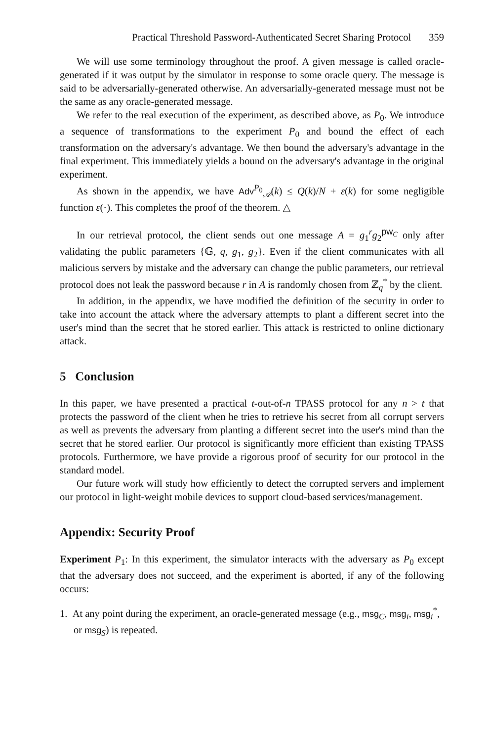Practical Threshold Password-Authenticated Secret Sharing Protocol 359
We will use some terminology throughout the proof. A given message is called oracle-generated if it was output by the simulator in response to some oracle query. The message is said to be adversarially-generated otherwise. An adversarially-generated message must not be the same as any oracle-generated message.
We refer to the real execution of the experiment, as described above, as P<sub>0</sub>. We introduce a sequence of transformations to the experiment P<sub>0</sub> and bound the effect of each transformation on the adversary's advantage. We then bound the adversary's advantage in the final experiment. This immediately yields a bound on the adversary's advantage in the original experiment.
As shown in the appendix, we have Adv<sup>P<sub>0</sub></sup><sub>𝒜</sub>(k) ≤ Q(k)/N + ε(k) for some negligible function ε(·). This completes the proof of the theorem. △
In our retrieval protocol, the client sends out one message A = g<sub>1</sub><sup>r</sup>g<sub>2</sub><sup>pw<sub>C</sub></sup> only after validating the public parameters {𝔾, q, g<sub>1</sub>, g<sub>2</sub>}. Even if the client communicates with all malicious servers by mistake and the adversary can change the public parameters, our retrieval protocol does not leak the password because r in A is randomly chosen from ℤ<sub>q</sub><sup>*</sup> by the client.
In addition, in the appendix, we have modified the definition of the security in order to take into account the attack where the adversary attempts to plant a different secret into the user's mind than the secret that he stored earlier. This attack is restricted to online dictionary attack.
5 Conclusion
In this paper, we have presented a practical t-out-of-n TPASS protocol for any n > t that protects the password of the client when he tries to retrieve his secret from all corrupt servers as well as prevents the adversary from planting a different secret into the user's mind than the secret that he stored earlier. Our protocol is significantly more efficient than existing TPASS protocols. Furthermore, we have provide a rigorous proof of security for our protocol in the standard model.
Our future work will study how efficiently to detect the corrupted servers and implement our protocol in light-weight mobile devices to support cloud-based services/management.
Appendix: Security Proof
Experiment P<sub>1</sub>: In this experiment, the simulator interacts with the adversary as P<sub>0</sub> except that the adversary does not succeed, and the experiment is aborted, if any of the following occurs:
1. At any point during the experiment, an oracle-generated message (e.g., msg<sub>C</sub>, msg<sub>i</sub>, msg<sub>i</sub><sup>*</sup>, or msg<sub>S</sub>) is repeated.